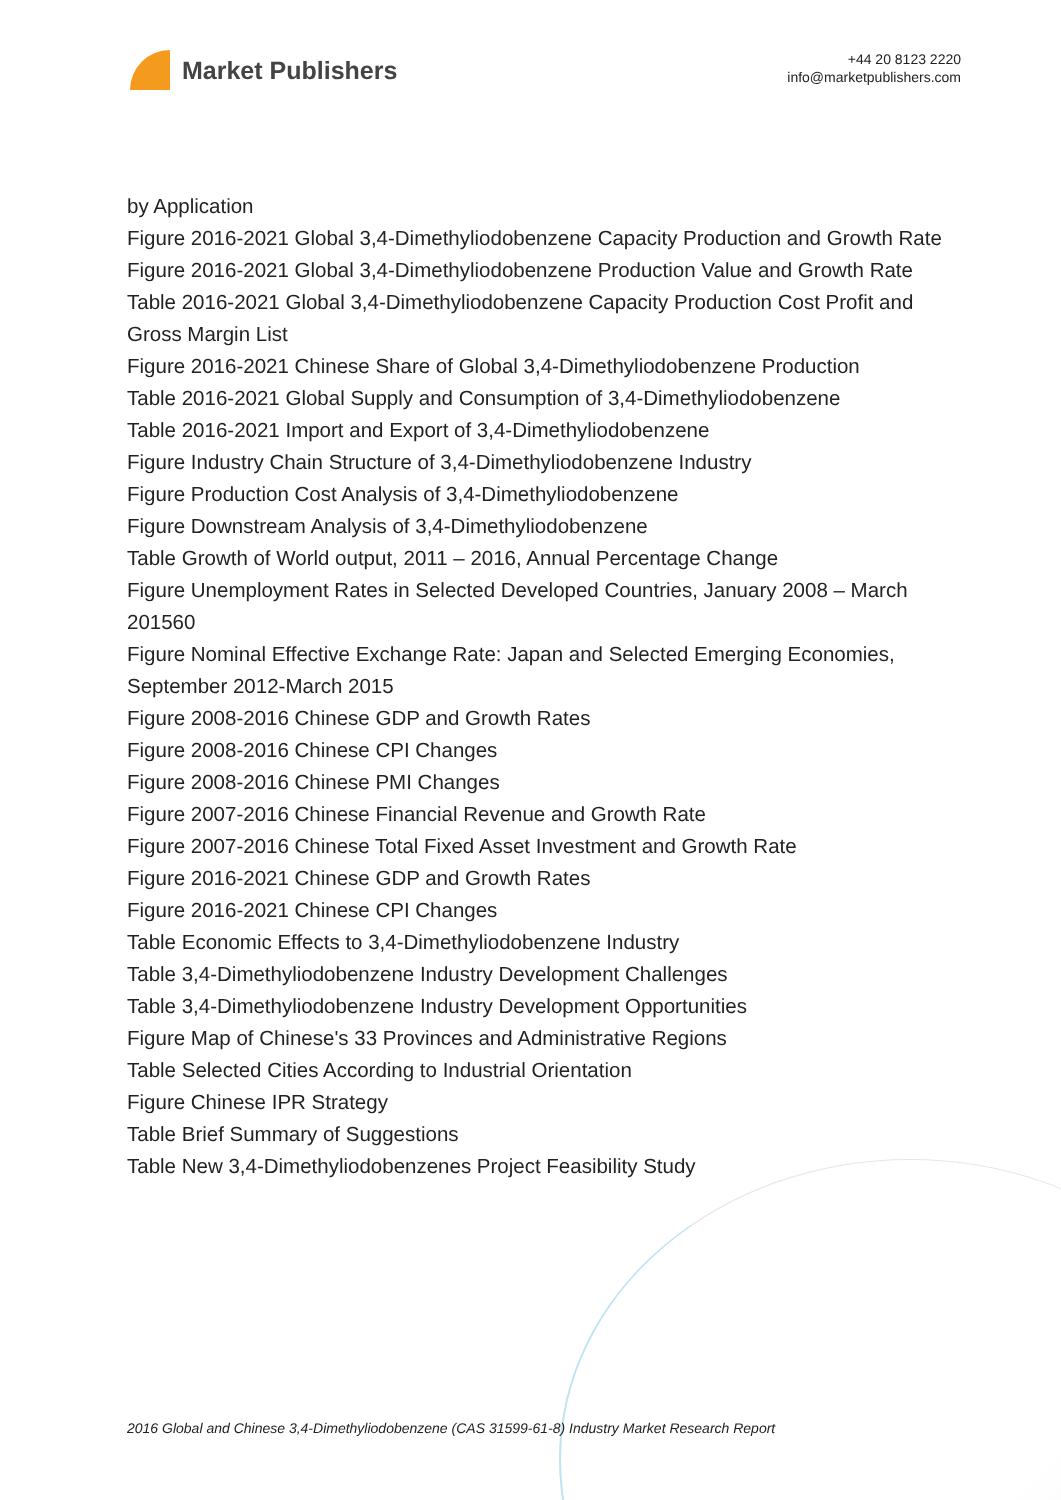Market Publishers
+44 20 8123 2220
info@marketpublishers.com
by Application
Figure 2016-2021 Global 3,4-Dimethyliodobenzene Capacity Production and Growth Rate
Figure 2016-2021 Global 3,4-Dimethyliodobenzene Production Value and Growth Rate
Table 2016-2021 Global 3,4-Dimethyliodobenzene Capacity Production Cost Profit and Gross Margin List
Figure 2016-2021 Chinese Share of Global 3,4-Dimethyliodobenzene Production
Table 2016-2021 Global Supply and Consumption of 3,4-Dimethyliodobenzene
Table 2016-2021 Import and Export of 3,4-Dimethyliodobenzene
Figure Industry Chain Structure of 3,4-Dimethyliodobenzene Industry
Figure Production Cost Analysis of 3,4-Dimethyliodobenzene
Figure Downstream Analysis of 3,4-Dimethyliodobenzene
Table Growth of World output, 2011 – 2016, Annual Percentage Change
Figure Unemployment Rates in Selected Developed Countries, January 2008 – March 201560
Figure Nominal Effective Exchange Rate: Japan and Selected Emerging Economies, September 2012-March 2015
Figure 2008-2016 Chinese GDP and Growth Rates
Figure 2008-2016 Chinese CPI Changes
Figure 2008-2016 Chinese PMI Changes
Figure 2007-2016 Chinese Financial Revenue and Growth Rate
Figure 2007-2016 Chinese Total Fixed Asset Investment and Growth Rate
Figure 2016-2021 Chinese GDP and Growth Rates
Figure 2016-2021 Chinese CPI Changes
Table Economic Effects to 3,4-Dimethyliodobenzene Industry
Table 3,4-Dimethyliodobenzene Industry Development Challenges
Table 3,4-Dimethyliodobenzene Industry Development Opportunities
Figure Map of Chinese's 33 Provinces and Administrative Regions
Table Selected Cities According to Industrial Orientation
Figure Chinese IPR Strategy
Table Brief Summary of Suggestions
Table New 3,4-Dimethyliodobenzenes Project Feasibility Study
2016 Global and Chinese 3,4-Dimethyliodobenzene (CAS 31599-61-8) Industry Market Research Report